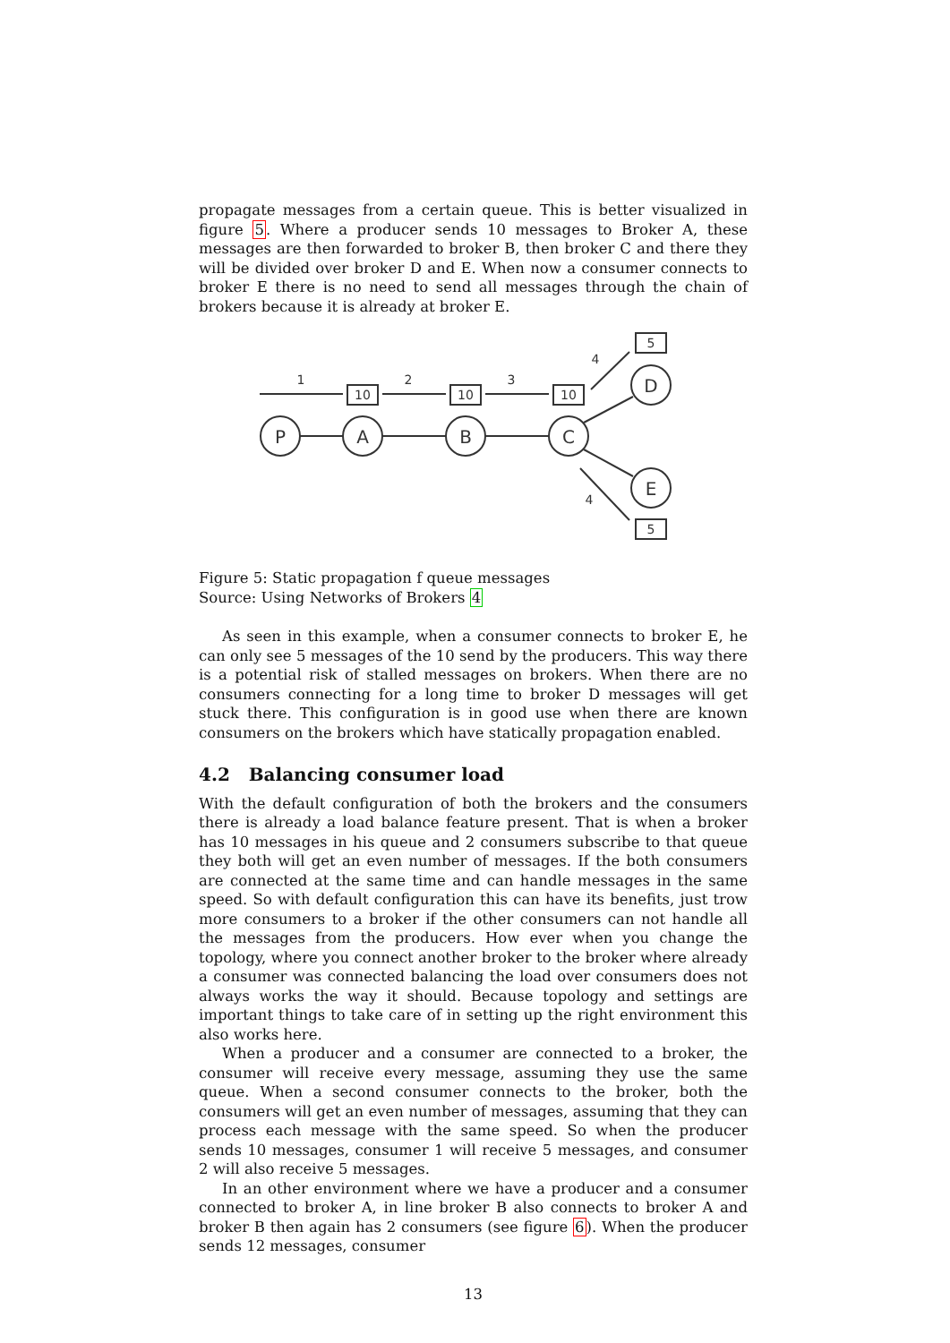propagate messages from a certain queue. This is better visualized in figure 5. Where a producer sends 10 messages to Broker A, these messages are then forwarded to broker B, then broker C and there they will be divided over broker D and E. When now a consumer connects to broker E there is no need to send all messages through the chain of brokers because it is already at broker E.
P
A
B
C
D
E
10
10
10
5
5
1
2
3
4
4
Figure 5: Static propagation f queue messages
Source: Using Networks of Brokers 4
As seen in this example, when a consumer connects to broker E, he can only see 5 messages of the 10 send by the producers. This way there is a potential risk of stalled messages on brokers. When there are no consumers connecting for a long time to broker D messages will get stuck there. This configuration is in good use when there are known consumers on the brokers which have statically propagation enabled.
4.2 Balancing consumer load
With the default configuration of both the brokers and the consumers there is already a load balance feature present. That is when a broker has 10 messages in his queue and 2 consumers subscribe to that queue they both will get an even number of messages. If the both consumers are connected at the same time and can handle messages in the same speed. So with default configuration this can have its benefits, just trow more consumers to a broker if the other consumers can not handle all the messages from the producers. How ever when you change the topology, where you connect another broker to the broker where already a consumer was connected balancing the load over consumers does not always works the way it should. Because topology and settings are important things to take care of in setting up the right environment this also works here.
When a producer and a consumer are connected to a broker, the consumer will receive every message, assuming they use the same queue. When a second consumer connects to the broker, both the consumers will get an even number of messages, assuming that they can process each message with the same speed. So when the producer sends 10 messages, consumer 1 will receive 5 messages, and consumer 2 will also receive 5 messages.
In an other environment where we have a producer and a consumer connected to broker A, in line broker B also connects to broker A and broker B then again has 2 consumers (see figure 6). When the producer sends 12 messages, consumer
13